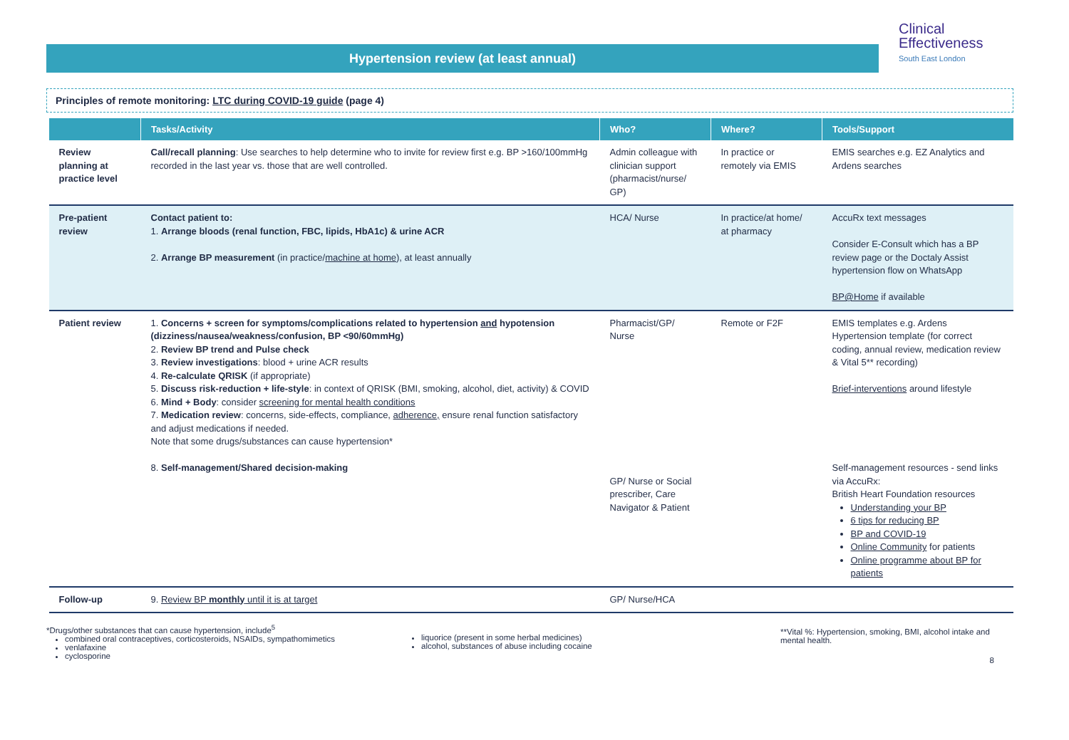Hypertension review (at least annual)
Clinical
Effectiveness
South East London
Principles of remote monitoring: LTC during COVID-19 guide (page 4)
| | Tasks/Activity | Who? | Where? | Tools/Support |
| --- | --- | --- | --- | --- |
| Review planning at practice level | Call/recall planning : Use searches to help determine who to invite for review first e.g. BP >160/100mmHg recorded in the last year vs. those that are well controlled. | Admin colleague with clinician support (pharmacist/nurse/ GP) | In practice or remotely via EMIS | EMIS searches e.g. EZ Analytics and Ardens searches |
| Pre-patient review | Contact patient to: 1. Arrange bloods (renal function, FBC, lipids, HbA1c) & urine ACR 2. Arrange BP measurement (in practice/ machine at home ), at least annually | HCA/ Nurse | In practice/at home/ at pharmacy | AccuRx text messages Consider E-Consult which has a BP review page or the Doctaly Assist hypertension flow on WhatsApp BP@Home if available |
| Patient review | 1. Concerns + screen for symptoms/complications related to hypertension and hypotension (dizziness/nausea/weakness/confusion, BP <90/60mmHg) 2. Review BP trend and Pulse check 3. Review investigations : blood + urine ACR results 4. Re-calculate QRISK (if appropriate) 5. Discuss risk-reduction + life-style : in context of QRISK (BMI, smoking, alcohol, diet, activity) & COVID 6. Mind + Body : consider screening for mental health conditions 7. Medication review : concerns, side-effects, compliance, adherence, ensure renal function satisfactory and adjust medications if needed. Note that some drugs/substances can cause hypertension* 8. Self-management/Shared decision-making | Pharmacist/GP/ Nurse GP/ Nurse or Social prescriber, Care Navigator & Patient | Remote or F2F | EMIS templates e.g. Ardens Hypertension template (for correct coding, annual review, medication review & Vital 5** recording) Brief-interventions around lifestyle Self-management resources - send links via AccuRx: British Heart Foundation resources Understanding your BP 6 tips for reducing BP BP and COVID-19 Online Community for patients Online programme about BP for patients |
| Follow-up | 9. Review BP monthly until it is at target | GP/ Nurse/HCA | | |
*Drugs/other substances that can cause hypertension, include<sup>5</sup>
combined oral contraceptives, corticosteroids, NSAIDs, sympathomimetics
venlafaxine
cyclosporine
liquorice (present in some herbal medicines)
alcohol, substances of abuse including cocaine
**Vital %: Hypertension, smoking, BMI, alcohol intake and mental health.
8